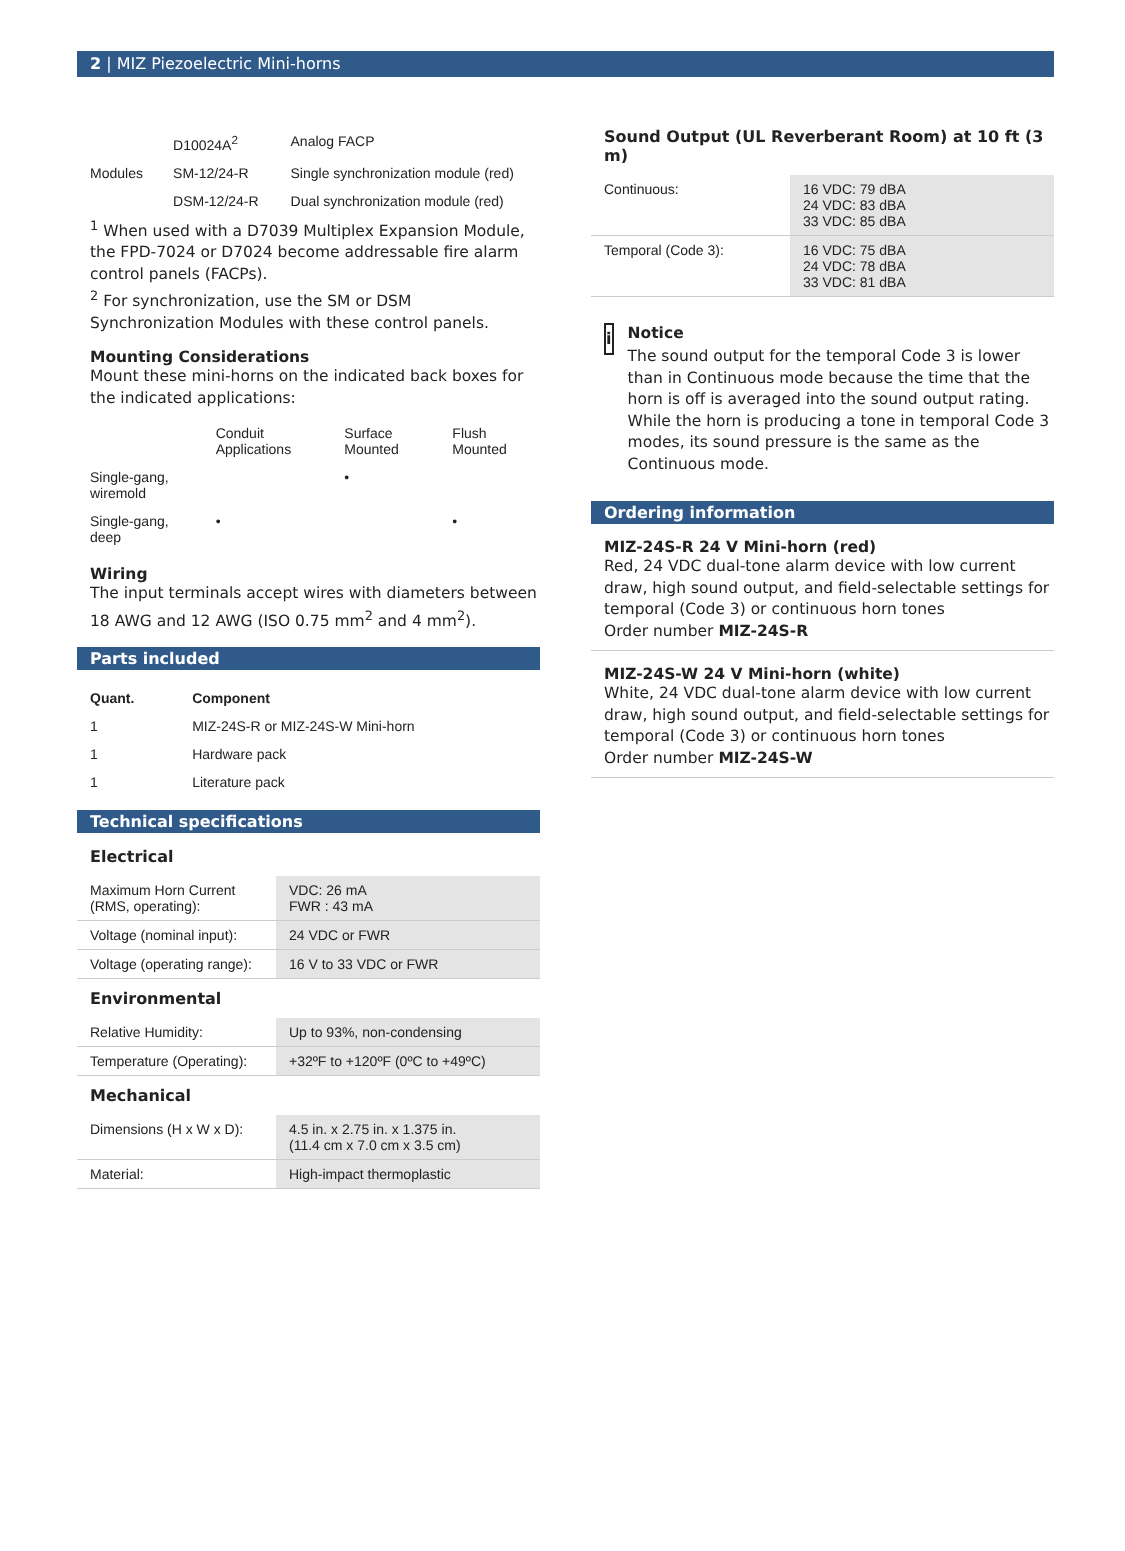2 | MIZ Piezoelectric Mini-horns
| | D10024A<sup>2</sup> | Analog FACP |
| Modules | SM-12/24-R | Single synchronization module (red) |
| | DSM-12/24-R | Dual synchronization module (red) |
<sup>1</sup> When used with a D7039 Multiplex Expansion Module, the FPD-7024 or D7024 become addressable fire alarm control panels (FACPs).
<sup>2</sup> For synchronization, use the SM or DSM Synchronization Modules with these control panels.
Mounting Considerations
Mount these mini-horns on the indicated back boxes for the indicated applications:
| | Conduit Applications | Surface Mounted | Flush Mounted |
| --- | --- | --- | --- |
| Single-gang, wiremold | | • | |
| Single-gang, deep | • | | • |
Wiring
The input terminals accept wires with diameters between 18 AWG and 12 AWG (ISO 0.75 mm<sup>2</sup> and 4 mm<sup>2</sup>).
Parts included
| Quant. | Component |
| --- | --- |
| 1 | MIZ-24S-R or MIZ-24S-W Mini-horn |
| 1 | Hardware pack |
| 1 | Literature pack |
Technical specifications
Electrical
| Maximum Horn Current (RMS, operating): | VDC: 26 mA FWR : 43 mA |
| Voltage (nominal input): | 24 VDC or FWR |
| Voltage (operating range): | 16 V to 33 VDC or FWR |
Environmental
| Relative Humidity: | Up to 93%, non-condensing |
| Temperature (Operating): | +32ºF to +120ºF (0ºC to +49ºC) |
Mechanical
| Dimensions (H x W x D): | 4.5 in. x 2.75 in. x 1.375 in. (11.4 cm x 7.0 cm x 3.5 cm) |
| Material: | High-impact thermoplastic |
Sound Output (UL Reverberant Room) at 10 ft (3 m)
| Continuous: | 16 VDC: 79 dBA 24 VDC: 83 dBA 33 VDC: 85 dBA |
| Temporal (Code 3): | 16 VDC: 75 dBA 24 VDC: 78 dBA 33 VDC: 81 dBA |
i
Notice
The sound output for the temporal Code 3 is lower than in Continuous mode because the time that the horn is off is averaged into the sound output rating. While the horn is producing a tone in temporal Code 3 modes, its sound pressure is the same as the Continuous mode.
Ordering information
MIZ-24S-R 24 V Mini-horn (red)
Red, 24 VDC dual-tone alarm device with low current draw, high sound output, and field-selectable settings for temporal (Code 3) or continuous horn tones
Order number MIZ-24S-R
MIZ-24S-W 24 V Mini-horn (white)
White, 24 VDC dual-tone alarm device with low current draw, high sound output, and field-selectable settings for temporal (Code 3) or continuous horn tones
Order number MIZ-24S-W